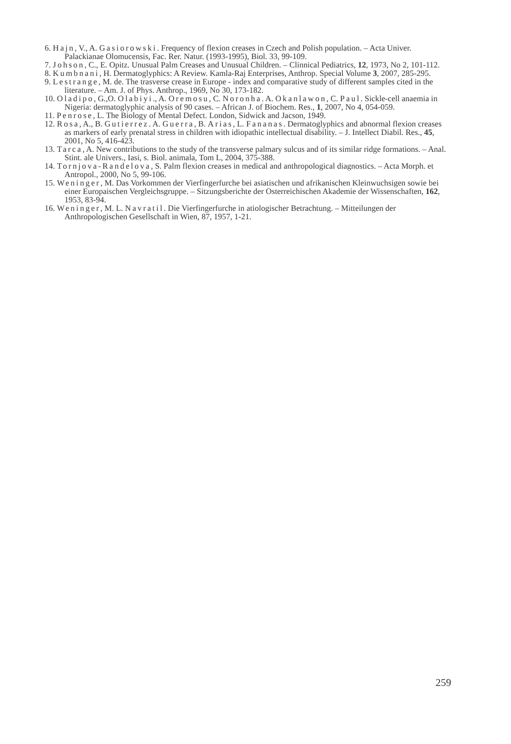6. Hajn, V., A. Gasiorowski. Frequency of flexion creases in Czech and Polish population. – Acta Univer. Palackianae Olomucensis, Fac. Rer. Natur. (1993-1995), Biol. 33, 99-109.
7. Johson, C., E. Opitz. Unusual Palm Creases and Unusual Children. – Clinnical Pediatrics, 12, 1973, No 2, 101-112.
8. Kumbnani, H. Dermatoglyphics: A Review. Kamla-Raj Enterprises, Anthrop. Special Volume 3, 2007, 285-295.
9. Lestrange, M. de. The trasverse crease in Europe - index and comparative study of different samples cited in the literature. – Am. J. of Phys. Anthrop., 1969, No 30, 173-182.
10. Oladipo, G.,O. Olabiyi., A. Oremosu, C. Noronha. A. Okanlawon, C. Paul. Sickle-cell anaemia in Nigeria: dermatoglyphic analysis of 90 cases. – African J. of Biochem. Res., 1, 2007, No 4, 054-059.
11. Penrose, L. The Biology of Mental Defect. London, Sidwick and Jacson, 1949.
12. Rosa, A., B. Gutierrez. A. Guerra, B. Arias, L. Fananas. Dermatoglyphics and abnormal flexion creases as markers of early prenatal stress in children with idiopathic intellectual disability. – J. Intellect Diabil. Res., 45, 2001, No 5, 416-423.
13. Tarca, A. New contributions to the study of the transverse palmary sulcus and of its similar ridge formations. – Anal. Stint. ale Univers., Iasi, s. Biol. animala, Tom L, 2004, 375-388.
14. Tornjova-Randelova, S. Palm flexion creases in medical and anthropological diagnostics. – Acta Morph. et Antropol., 2000, No 5, 99-106.
15. Weninger, M. Das Vorkommen der Vierfingerfurche bei asiatischen und afrikanischen Kleinwuchsigen sowie bei einer Europaischen Vergleichsgruppe. – Sitzungsberichte der Osterreichischen Akademie der Wissenschaften, 162, 1953, 83-94.
16. Weninger, M. L. Navratil. Die Vierfingerfurche in atiologischer Betrachtung. – Mitteilungen der Anthropologischen Gesellschaft in Wien, 87, 1957, 1-21.
259